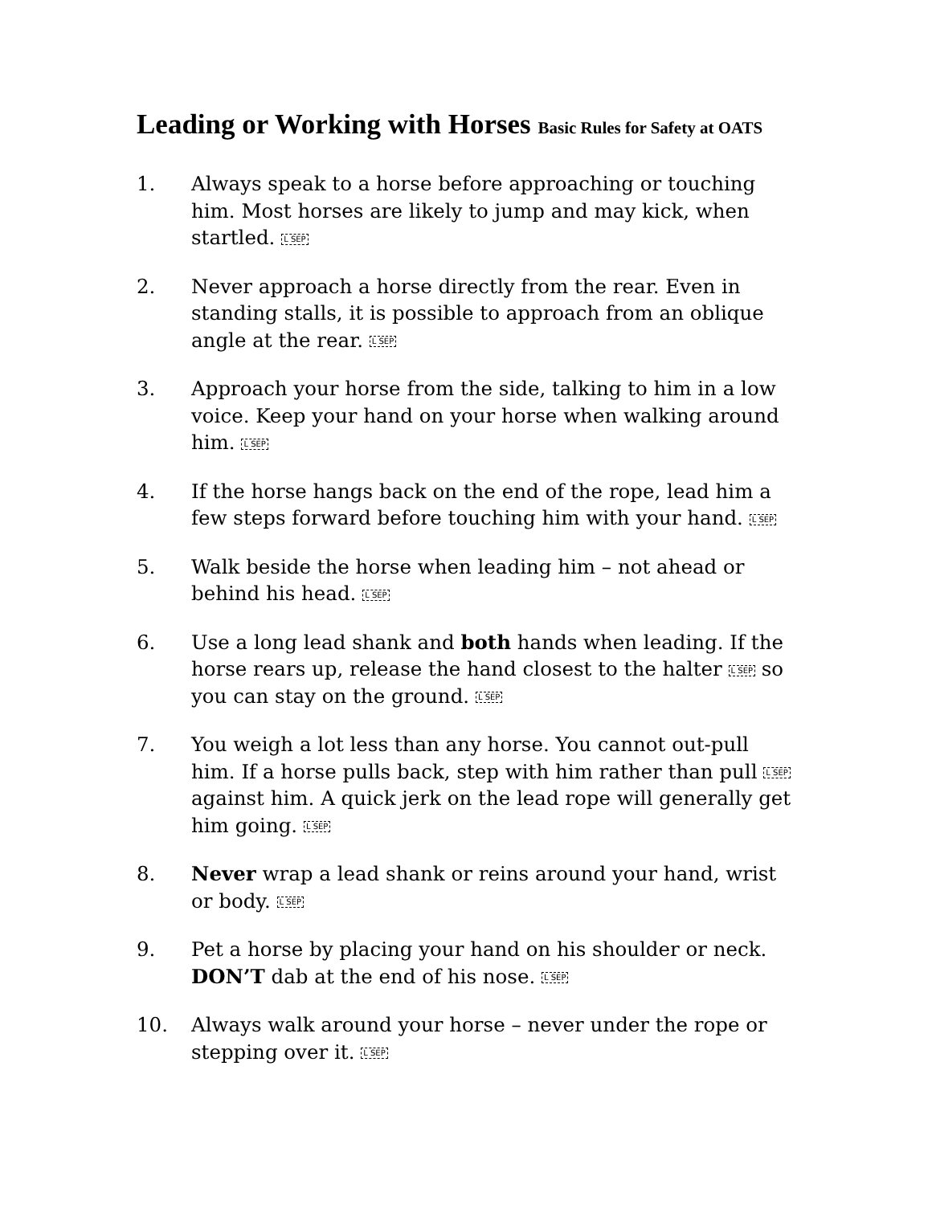Leading or Working with Horses Basic Rules for Safety at OATS
1. Always speak to a horse before approaching or touching him. Most horses are likely to jump and may kick, when startled. L SEP
2. Never approach a horse directly from the rear. Even in standing stalls, it is possible to approach from an oblique angle at the rear. L SEP
3. Approach your horse from the side, talking to him in a low voice. Keep your hand on your horse when walking around him. L SEP
4. If the horse hangs back on the end of the rope, lead him a few steps forward before touching him with your hand. L SEP
5. Walk beside the horse when leading him – not ahead or behind his head. L SEP
6. Use a long lead shank and both hands when leading. If the horse rears up, release the hand closest to the halter L SEP so you can stay on the ground. L SEP
7. You weigh a lot less than any horse. You cannot out-pull him. If a horse pulls back, step with him rather than pull L SEP against him. A quick jerk on the lead rope will generally get him going. L SEP
8. Never wrap a lead shank or reins around your hand, wrist or body. L SEP
9. Pet a horse by placing your hand on his shoulder or neck. DON’T dab at the end of his nose. L SEP
10. Always walk around your horse – never under the rope or stepping over it. L SEP